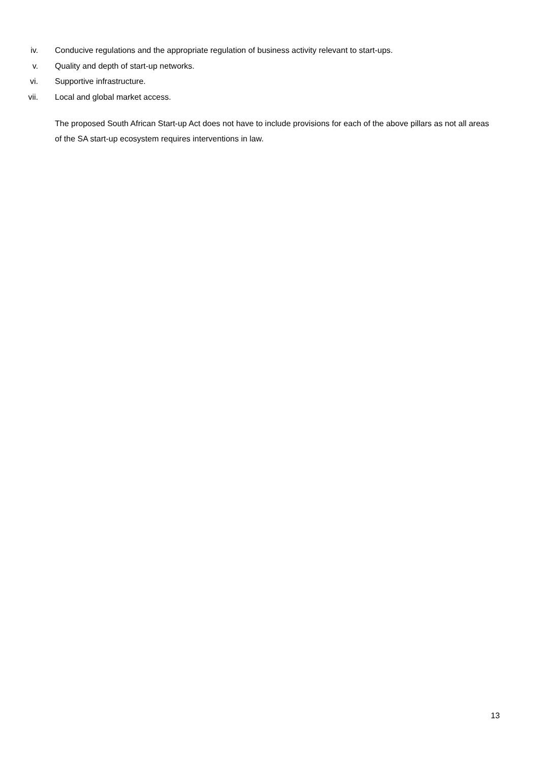iv. Conducive regulations and the appropriate regulation of business activity relevant to start-ups.
v. Quality and depth of start-up networks.
vi. Supportive infrastructure.
vii. Local and global market access.
The proposed South African Start-up Act does not have to include provisions for each of the above pillars as not all areas of the SA start-up ecosystem requires interventions in law.
13